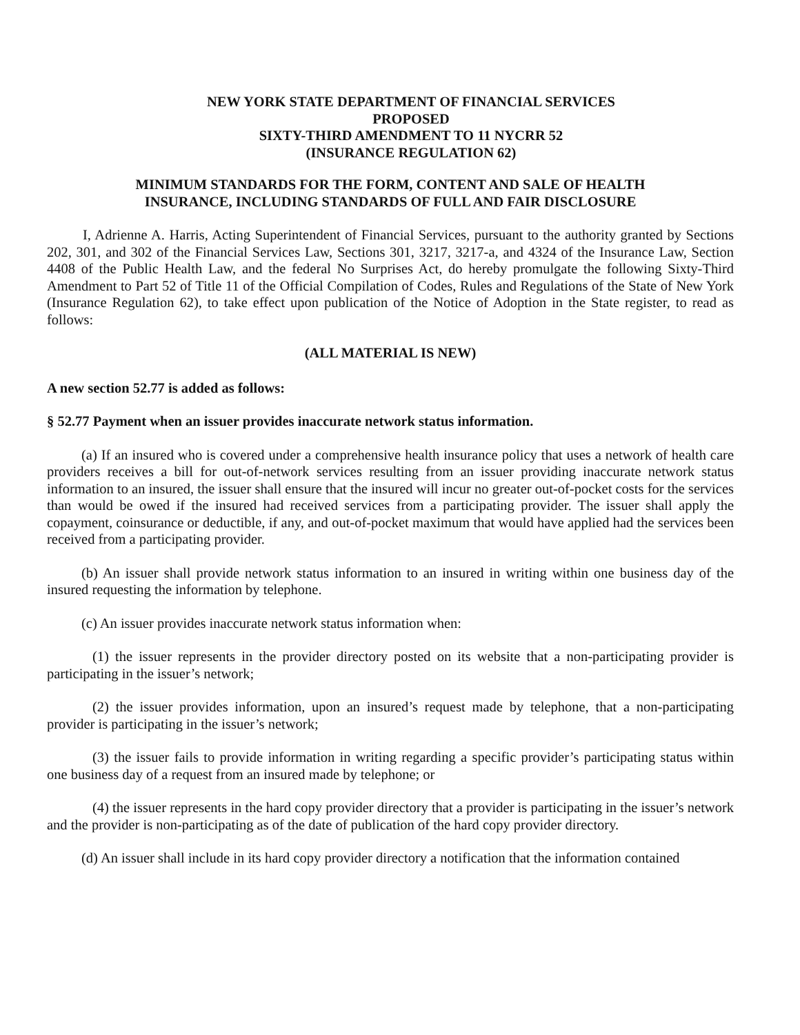NEW YORK STATE DEPARTMENT OF FINANCIAL SERVICES
PROPOSED
SIXTY-THIRD AMENDMENT TO 11 NYCRR 52
(INSURANCE REGULATION 62)
MINIMUM STANDARDS FOR THE FORM, CONTENT AND SALE OF HEALTH
INSURANCE, INCLUDING STANDARDS OF FULL AND FAIR DISCLOSURE
I, Adrienne A. Harris, Acting Superintendent of Financial Services, pursuant to the authority granted by Sections 202, 301, and 302 of the Financial Services Law, Sections 301, 3217, 3217-a, and 4324 of the Insurance Law, Section 4408 of the Public Health Law, and the federal No Surprises Act, do hereby promulgate the following Sixty-Third Amendment to Part 52 of Title 11 of the Official Compilation of Codes, Rules and Regulations of the State of New York (Insurance Regulation 62), to take effect upon publication of the Notice of Adoption in the State register, to read as follows:
(ALL MATERIAL IS NEW)
A new section 52.77 is added as follows:
§ 52.77 Payment when an issuer provides inaccurate network status information.
(a) If an insured who is covered under a comprehensive health insurance policy that uses a network of health care providers receives a bill for out-of-network services resulting from an issuer providing inaccurate network status information to an insured, the issuer shall ensure that the insured will incur no greater out-of-pocket costs for the services than would be owed if the insured had received services from a participating provider. The issuer shall apply the copayment, coinsurance or deductible, if any, and out-of-pocket maximum that would have applied had the services been received from a participating provider.
(b) An issuer shall provide network status information to an insured in writing within one business day of the insured requesting the information by telephone.
(c) An issuer provides inaccurate network status information when:
(1) the issuer represents in the provider directory posted on its website that a non-participating provider is participating in the issuer’s network;
(2) the issuer provides information, upon an insured’s request made by telephone, that a non-participating provider is participating in the issuer’s network;
(3) the issuer fails to provide information in writing regarding a specific provider’s participating status within one business day of a request from an insured made by telephone; or
(4) the issuer represents in the hard copy provider directory that a provider is participating in the issuer’s network and the provider is non-participating as of the date of publication of the hard copy provider directory.
(d) An issuer shall include in its hard copy provider directory a notification that the information contained